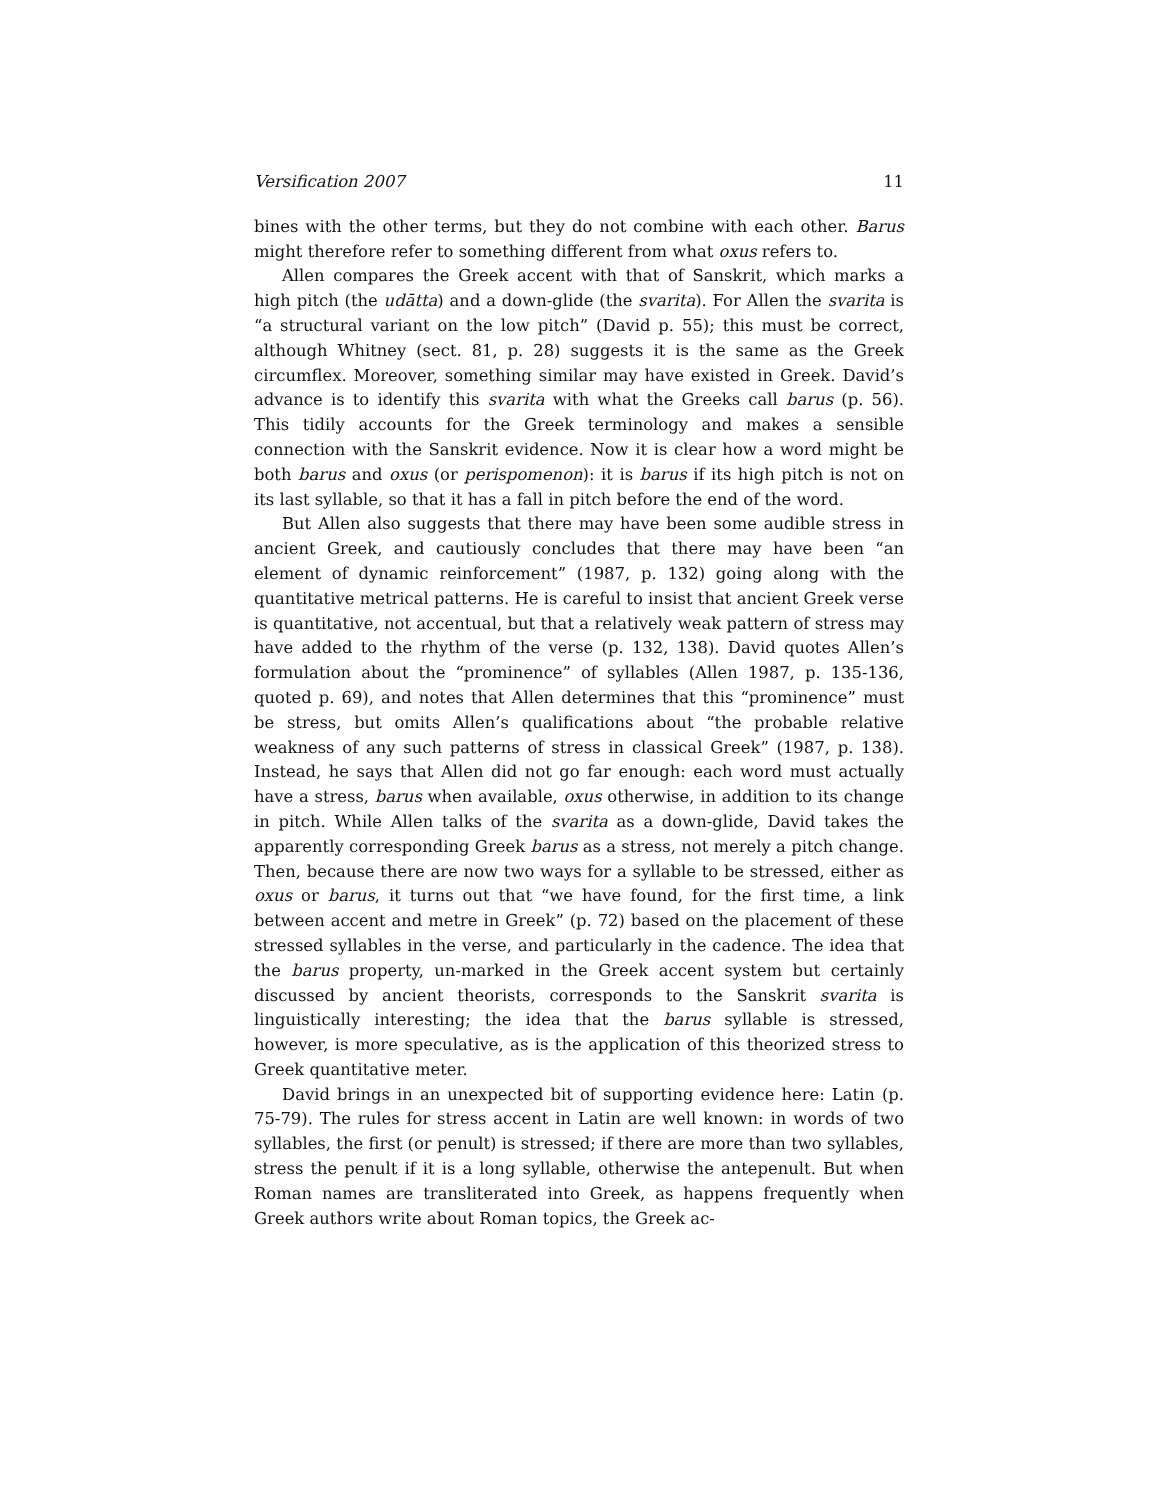Versification 2007 11
bines with the other terms, but they do not combine with each other. Barus might therefore refer to something different from what oxus refers to.
Allen compares the Greek accent with that of Sanskrit, which marks a high pitch (the udātta) and a down-glide (the svarita). For Allen the svarita is “a structural variant on the low pitch” (David p. 55); this must be correct, although Whitney (sect. 81, p. 28) suggests it is the same as the Greek circumflex. Moreover, something similar may have existed in Greek. David’s advance is to identify this svarita with what the Greeks call barus (p. 56). This tidily accounts for the Greek terminology and makes a sensible connection with the Sanskrit evidence. Now it is clear how a word might be both barus and oxus (or perispomenon): it is barus if its high pitch is not on its last syllable, so that it has a fall in pitch before the end of the word.
But Allen also suggests that there may have been some audible stress in ancient Greek, and cautiously concludes that there may have been “an element of dynamic reinforcement” (1987, p. 132) going along with the quantitative metrical patterns. He is careful to insist that ancient Greek verse is quantitative, not accentual, but that a relatively weak pattern of stress may have added to the rhythm of the verse (p. 132, 138). David quotes Allen’s formulation about the “prominence” of syllables (Allen 1987, p. 135-136, quoted p. 69), and notes that Allen determines that this “prominence” must be stress, but omits Allen’s qualifications about “the probable relative weakness of any such patterns of stress in classical Greek” (1987, p. 138). Instead, he says that Allen did not go far enough: each word must actually have a stress, barus when available, oxus otherwise, in addition to its change in pitch. While Allen talks of the svarita as a down-glide, David takes the apparently corresponding Greek barus as a stress, not merely a pitch change. Then, because there are now two ways for a syllable to be stressed, either as oxus or barus, it turns out that “we have found, for the first time, a link between accent and metre in Greek” (p. 72) based on the placement of these stressed syllables in the verse, and particularly in the cadence. The idea that the barus property, un-marked in the Greek accent system but certainly discussed by ancient theorists, corresponds to the Sanskrit svarita is linguistically interesting; the idea that the barus syllable is stressed, however, is more speculative, as is the application of this theorized stress to Greek quantitative meter.
David brings in an unexpected bit of supporting evidence here: Latin (p. 75-79). The rules for stress accent in Latin are well known: in words of two syllables, the first (or penult) is stressed; if there are more than two syllables, stress the penult if it is a long syllable, otherwise the antepenult. But when Roman names are transliterated into Greek, as happens frequently when Greek authors write about Roman topics, the Greek ac-